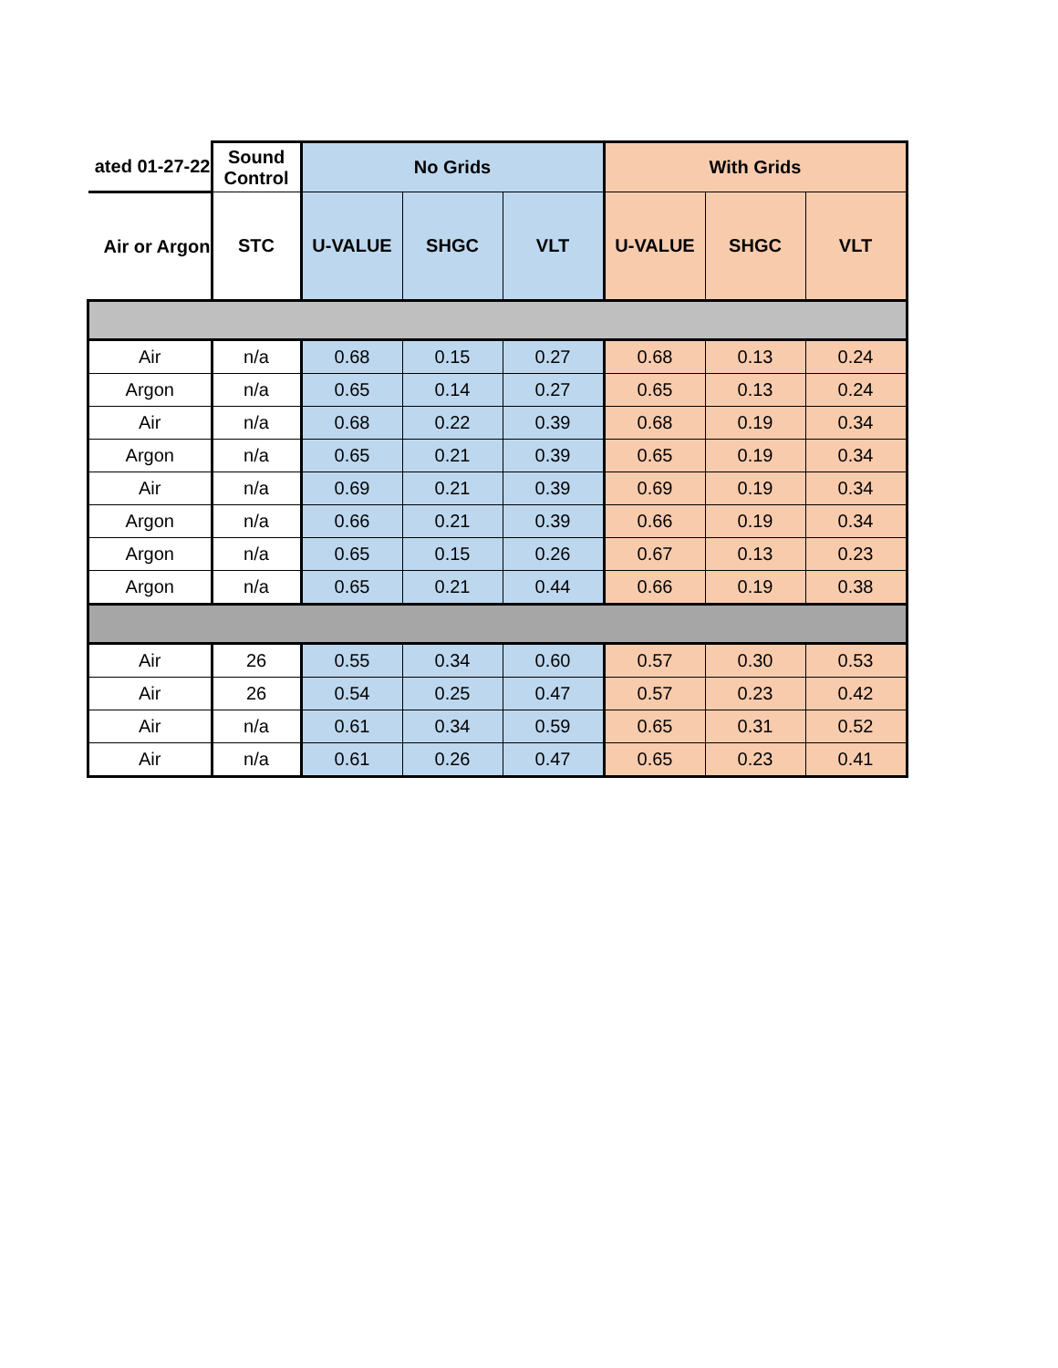| ated 01-27-22 | Sound Control | No Grids | | | With Grids | | |
| --- | --- | --- | --- | --- | --- | --- | --- |
| Air or Argon | STC | U-VALUE | SHGC | VLT | U-VALUE | SHGC | VLT |
| Air | n/a | 0.68 | 0.15 | 0.27 | 0.68 | 0.13 | 0.24 |
| Argon | n/a | 0.65 | 0.14 | 0.27 | 0.65 | 0.13 | 0.24 |
| Air | n/a | 0.68 | 0.22 | 0.39 | 0.68 | 0.19 | 0.34 |
| Argon | n/a | 0.65 | 0.21 | 0.39 | 0.65 | 0.19 | 0.34 |
| Air | n/a | 0.69 | 0.21 | 0.39 | 0.69 | 0.19 | 0.34 |
| Argon | n/a | 0.66 | 0.21 | 0.39 | 0.66 | 0.19 | 0.34 |
| Argon | n/a | 0.65 | 0.15 | 0.26 | 0.67 | 0.13 | 0.23 |
| Argon | n/a | 0.65 | 0.21 | 0.44 | 0.66 | 0.19 | 0.38 |
| Air | 26 | 0.55 | 0.34 | 0.60 | 0.57 | 0.30 | 0.53 |
| Air | 26 | 0.54 | 0.25 | 0.47 | 0.57 | 0.23 | 0.42 |
| Air | n/a | 0.61 | 0.34 | 0.59 | 0.65 | 0.31 | 0.52 |
| Air | n/a | 0.61 | 0.26 | 0.47 | 0.65 | 0.23 | 0.41 |